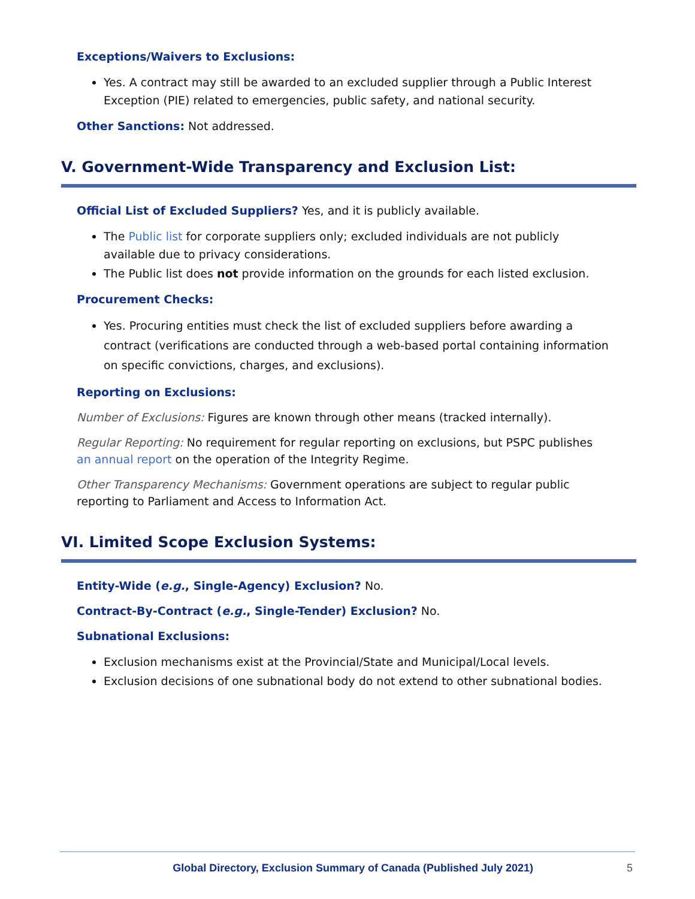Exceptions/Waivers to Exclusions:
Yes. A contract may still be awarded to an excluded supplier through a Public Interest Exception (PIE) related to emergencies, public safety, and national security.
Other Sanctions: Not addressed.
V. Government-Wide Transparency and Exclusion List:
Official List of Excluded Suppliers? Yes, and it is publicly available.
The Public list for corporate suppliers only; excluded individuals are not publicly available due to privacy considerations.
The Public list does not provide information on the grounds for each listed exclusion.
Procurement Checks:
Yes. Procuring entities must check the list of excluded suppliers before awarding a contract (verifications are conducted through a web-based portal containing information on specific convictions, charges, and exclusions).
Reporting on Exclusions:
Number of Exclusions: Figures are known through other means (tracked internally).
Regular Reporting: No requirement for regular reporting on exclusions, but PSPC publishes an annual report on the operation of the Integrity Regime.
Other Transparency Mechanisms: Government operations are subject to regular public reporting to Parliament and Access to Information Act.
VI. Limited Scope Exclusion Systems:
Entity-Wide (e.g., Single-Agency) Exclusion? No.
Contract-By-Contract (e.g., Single-Tender) Exclusion? No.
Subnational Exclusions:
Exclusion mechanisms exist at the Provincial/State and Municipal/Local levels.
Exclusion decisions of one subnational body do not extend to other subnational bodies.
Global Directory, Exclusion Summary of Canada (Published July 2021) 5